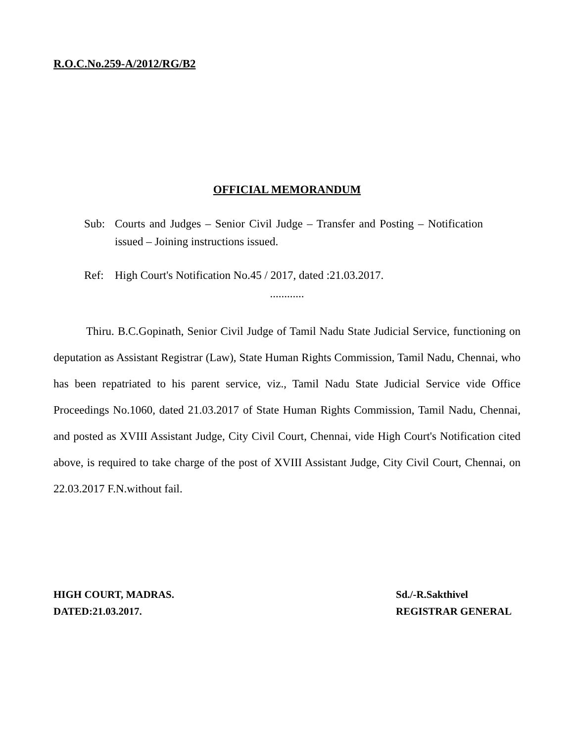R.O.C.No.259-A/2012/RG/B2
OFFICIAL MEMORANDUM
Sub: Courts and Judges – Senior Civil Judge – Transfer and Posting – Notification issued – Joining instructions issued.
Ref: High Court's Notification No.45 / 2017, dated :21.03.2017.
............
Thiru. B.C.Gopinath, Senior Civil Judge of Tamil Nadu State Judicial Service, functioning on deputation as Assistant Registrar (Law), State Human Rights Commission, Tamil Nadu, Chennai, who has been repatriated to his parent service, viz., Tamil Nadu State Judicial Service vide Office Proceedings No.1060, dated 21.03.2017 of State Human Rights Commission, Tamil Nadu, Chennai, and posted as XVIII Assistant Judge, City Civil Court, Chennai, vide High Court's Notification cited above, is required to take charge of the post of XVIII Assistant Judge, City Civil Court, Chennai, on 22.03.2017 F.N.without fail.
HIGH COURT, MADRAS.
DATED:21.03.2017.
Sd./-R.Sakthivel
REGISTRAR GENERAL